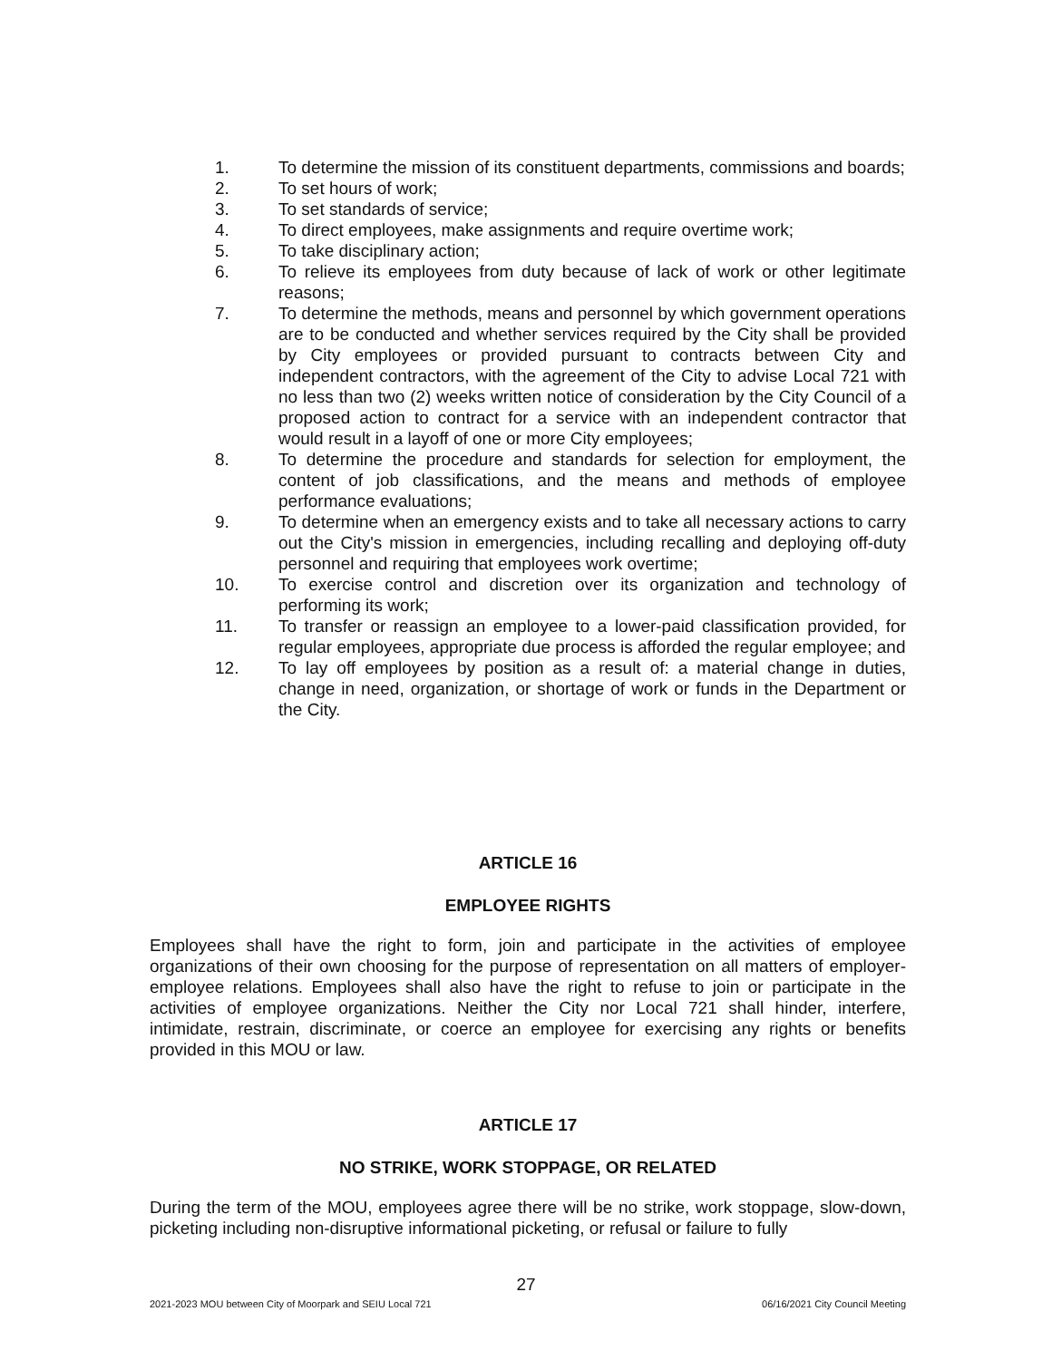1. To determine the mission of its constituent departments, commissions and boards;
2. To set hours of work;
3. To set standards of service;
4. To direct employees, make assignments and require overtime work;
5. To take disciplinary action;
6. To relieve its employees from duty because of lack of work or other legitimate reasons;
7. To determine the methods, means and personnel by which government operations are to be conducted and whether services required by the City shall be provided by City employees or provided pursuant to contracts between City and independent contractors, with the agreement of the City to advise Local 721 with no less than two (2) weeks written notice of consideration by the City Council of a proposed action to contract for a service with an independent contractor that would result in a layoff of one or more City employees;
8. To determine the procedure and standards for selection for employment, the content of job classifications, and the means and methods of employee performance evaluations;
9. To determine when an emergency exists and to take all necessary actions to carry out the City's mission in emergencies, including recalling and deploying off-duty personnel and requiring that employees work overtime;
10. To exercise control and discretion over its organization and technology of performing its work;
11. To transfer or reassign an employee to a lower-paid classification provided, for regular employees, appropriate due process is afforded the regular employee; and
12. To lay off employees by position as a result of: a material change in duties, change in need, organization, or shortage of work or funds in the Department or the City.
ARTICLE 16
EMPLOYEE RIGHTS
Employees shall have the right to form, join and participate in the activities of employee organizations of their own choosing for the purpose of representation on all matters of employer-employee relations. Employees shall also have the right to refuse to join or participate in the activities of employee organizations. Neither the City nor Local 721 shall hinder, interfere, intimidate, restrain, discriminate, or coerce an employee for exercising any rights or benefits provided in this MOU or law.
ARTICLE 17
NO STRIKE, WORK STOPPAGE, OR RELATED
During the term of the MOU, employees agree there will be no strike, work stoppage, slow-down, picketing including non-disruptive informational picketing, or refusal or failure to fully
27
2021-2023 MOU between City of Moorpark and SEIU Local 721 06/16/2021 City Council Meeting